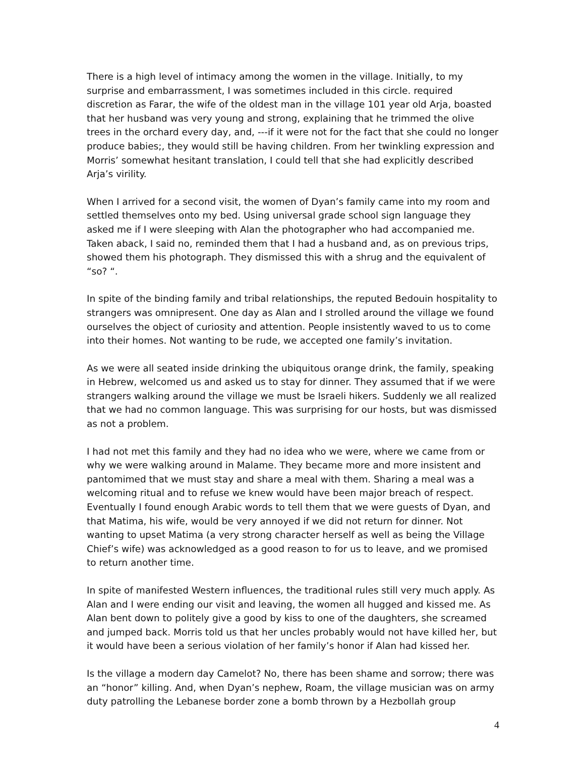There is a high level of intimacy among the women in the village. Initially, to my surprise and embarrassment, I was sometimes included in this circle. required discretion as Farar, the wife of the oldest man in the village 101 year old Arja, boasted that her husband was very young and strong, explaining that he trimmed the olive trees in the orchard every day, and, ---if it were not for the fact that she could no longer produce babies;, they would still be having children. From her twinkling expression and Morris’ somewhat hesitant translation, I could tell that she had explicitly described Arja’s virility.
When I arrived for a second visit, the women of Dyan’s family came into my room and settled themselves onto my bed. Using universal grade school sign language they asked me if I were sleeping with Alan the photographer who had accompanied me. Taken aback, I said no, reminded them that I had a husband and, as on previous trips, showed them his photograph. They dismissed this with a shrug and the equivalent of “so? “.
In spite of the binding family and tribal relationships, the reputed Bedouin hospitality to strangers was omnipresent. One day as Alan and I strolled around the village we found ourselves the object of curiosity and attention. People insistently waved to us to come into their homes. Not wanting to be rude, we accepted one family’s invitation.
As we were all seated inside drinking the ubiquitous orange drink, the family, speaking in Hebrew, welcomed us and asked us to stay for dinner. They assumed that if we were strangers walking around the village we must be Israeli hikers. Suddenly we all realized that we had no common language. This was surprising for our hosts, but was dismissed as not a problem.
I had not met this family and they had no idea who we were, where we came from or why we were walking around in Malame. They became more and more insistent and pantomimed that we must stay and share a meal with them. Sharing a meal was a welcoming ritual and to refuse we knew would have been major breach of respect. Eventually I found enough Arabic words to tell them that we were guests of Dyan, and that Matima, his wife, would be very annoyed if we did not return for dinner. Not wanting to upset Matima (a very strong character herself as well as being the Village Chief’s wife) was acknowledged as a good reason to for us to leave, and we promised to return another time.
In spite of manifested Western influences, the traditional rules still very much apply. As Alan and I were ending our visit and leaving, the women all hugged and kissed me. As Alan bent down to politely give a good by kiss to one of the daughters, she screamed and jumped back. Morris told us that her uncles probably would not have killed her, but it would have been a serious violation of her family’s honor if Alan had kissed her.
Is the village a modern day Camelot? No, there has been shame and sorrow; there was an “honor” killing. And, when Dyan’s nephew, Roam, the village musician was on army duty patrolling the Lebanese border zone a bomb thrown by a Hezbollah group
4